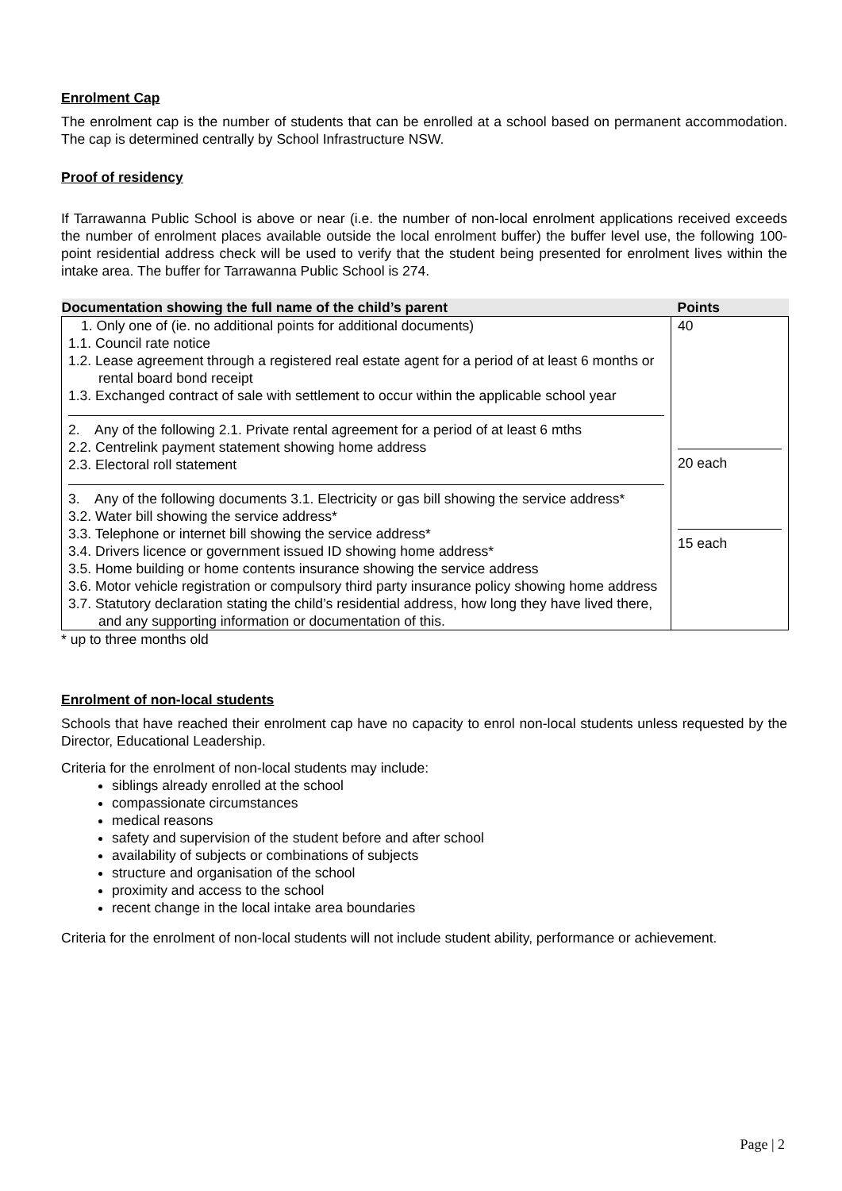Enrolment Cap
The enrolment cap is the number of students that can be enrolled at a school based on permanent accommodation. The cap is determined centrally by School Infrastructure NSW.
Proof of residency
If Tarrawanna Public School is above or near (i.e. the number of non-local enrolment applications received exceeds the number of enrolment places available outside the local enrolment buffer) the buffer level use, the following 100-point residential address check will be used to verify that the student being presented for enrolment lives within the intake area. The buffer for Tarrawanna Public School is 274.
| Documentation showing the full name of the child’s parent | Points |
| --- | --- |
| 1. Only one of (ie. no additional points for additional documents) 1.1. Council rate notice 1.2. Lease agreement through a registered real estate agent for a period of at least 6 months or rental board bond receipt 1.3. Exchanged contract of sale with settlement to occur within the applicable school year 2. Any of the following 2.1. Private rental agreement for a period of at least 6 mths 2.2. Centrelink payment statement showing home address 2.3. Electoral roll statement 3. Any of the following documents 3.1. Electricity or gas bill showing the service address* 3.2. Water bill showing the service address* 3.3. Telephone or internet bill showing the service address* 3.4. Drivers licence or government issued ID showing home address* 3.5. Home building or home contents insurance showing the service address 3.6. Motor vehicle registration or compulsory third party insurance policy showing home address 3.7. Statutory declaration stating the child’s residential address, how long they have lived there, and any supporting information or documentation of this. | 40 20 each 15 each |
* up to three months old
Enrolment of non-local students
Schools that have reached their enrolment cap have no capacity to enrol non-local students unless requested by the Director, Educational Leadership.
Criteria for the enrolment of non-local students may include:
siblings already enrolled at the school
compassionate circumstances
medical reasons
safety and supervision of the student before and after school
availability of subjects or combinations of subjects
structure and organisation of the school
proximity and access to the school
recent change in the local intake area boundaries
Criteria for the enrolment of non-local students will not include student ability, performance or achievement.
Page | 2